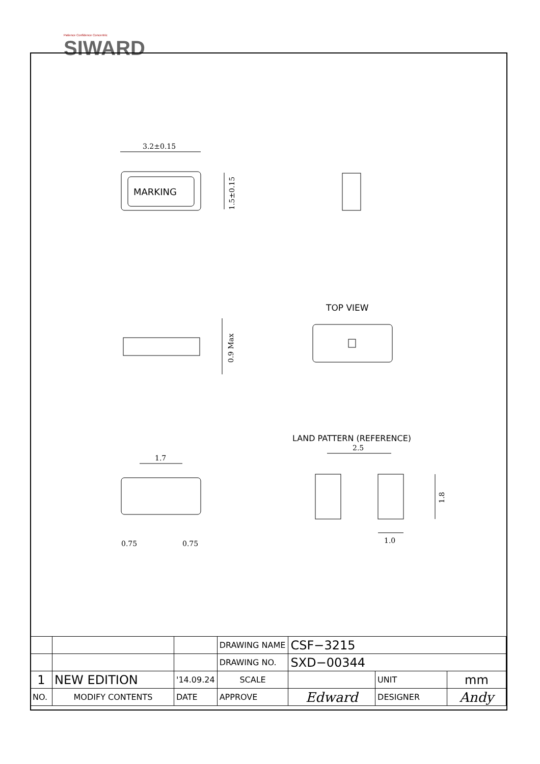Patience Confidence Concentric
SIWARD
3.2±0.15
1.5±0.15
MARKING
TOP VIEW
0.9 Max
1.7
0.75
0.75
LAND PATTERN (REFERENCE)
2.5
1.8
1.0
| | | | DRAWING NAME | CSF−3215 | | |
| | | | DRAWING NO. | SXD−00344 | | |
| 1 | NEW EDITION | '14.09.24 | SCALE | | UNIT | mm |
| NO. | MODIFY CONTENTS | DATE | APPROVE | Edward | DESIGNER | Andy |